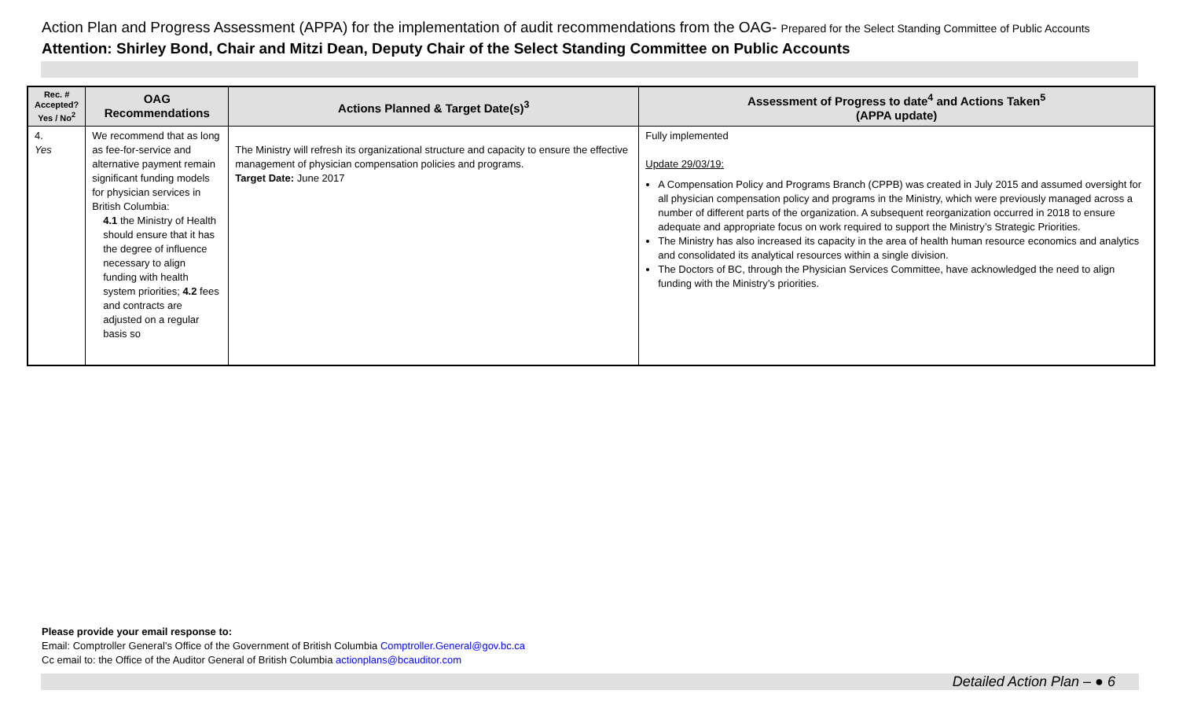Action Plan and Progress Assessment (APPA) for the implementation of audit recommendations from the OAG- Prepared for the Select Standing Committee of Public Accounts
Attention: Shirley Bond, Chair and Mitzi Dean, Deputy Chair of the Select Standing Committee on Public Accounts
| Rec. # Accepted? Yes / No<sup>2</sup> | OAG Recommendations | Actions Planned & Target Date(s)<sup>3</sup> | Assessment of Progress to date<sup>4</sup> and Actions Taken<sup>5</sup> (APPA update) |
| --- | --- | --- | --- |
| 4. Yes | We recommend that as long as fee-for-service and alternative payment remain significant funding models for physician services in British Columbia: 4.1 the Ministry of Health should ensure that it has the degree of influence necessary to align funding with health system priorities; 4.2 fees and contracts are adjusted on a regular basis so | The Ministry will refresh its organizational structure and capacity to ensure the effective management of physician compensation policies and programs. Target Date: June 2017 | Fully implemented Update 29/03/19: A Compensation Policy and Programs Branch (CPPB) was created in July 2015 and assumed oversight for all physician compensation policy and programs in the Ministry, which were previously managed across a number of different parts of the organization. A subsequent reorganization occurred in 2018 to ensure adequate and appropriate focus on work required to support the Ministry’s Strategic Priorities. The Ministry has also increased its capacity in the area of health human resource economics and analytics and consolidated its analytical resources within a single division. The Doctors of BC, through the Physician Services Committee, have acknowledged the need to align funding with the Ministry’s priorities. |
Please provide your email response to:
Email: Comptroller General’s Office of the Government of British Columbia Comptroller.General@gov.bc.ca
Cc email to: the Office of the Auditor General of British Columbia actionplans@bcauditor.com
Detailed Action Plan – ● 6